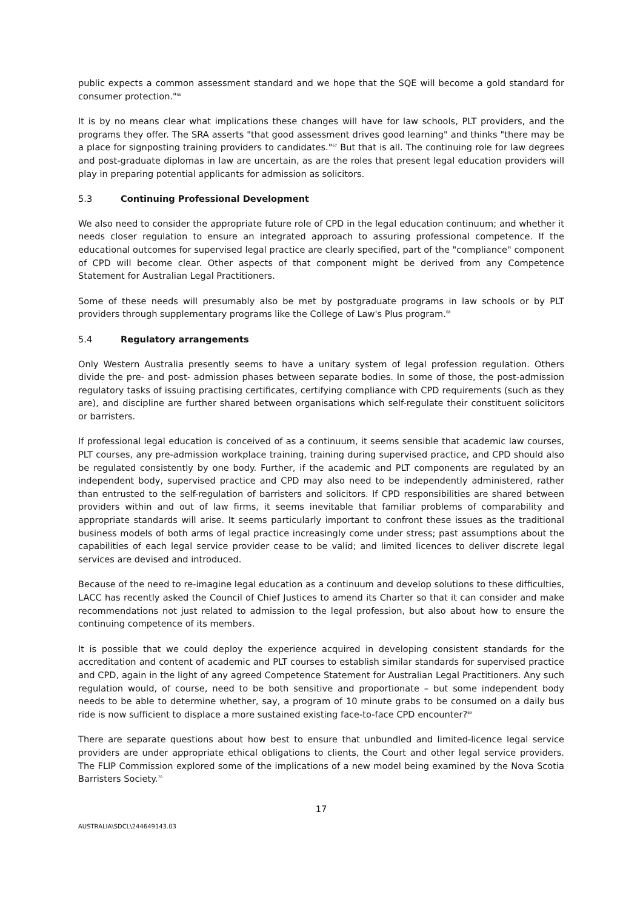public expects a common assessment standard and we hope that the SQE will become a gold standard for consumer protection."<sup>66</sup>
It is by no means clear what implications these changes will have for law schools, PLT providers, and the programs they offer. The SRA asserts "that good assessment drives good learning" and thinks "there may be a place for signposting training providers to candidates."<sup>67</sup> But that is all. The continuing role for law degrees and post-graduate diplomas in law are uncertain, as are the roles that present legal education providers will play in preparing potential applicants for admission as solicitors.
5.3 Continuing Professional Development
We also need to consider the appropriate future role of CPD in the legal education continuum; and whether it needs closer regulation to ensure an integrated approach to assuring professional competence. If the educational outcomes for supervised legal practice are clearly specified, part of the "compliance" component of CPD will become clear. Other aspects of that component might be derived from any Competence Statement for Australian Legal Practitioners.
Some of these needs will presumably also be met by postgraduate programs in law schools or by PLT providers through supplementary programs like the College of Law's Plus program.<sup>68</sup>
5.4 Regulatory arrangements
Only Western Australia presently seems to have a unitary system of legal profession regulation. Others divide the pre- and post- admission phases between separate bodies. In some of those, the post-admission regulatory tasks of issuing practising certificates, certifying compliance with CPD requirements (such as they are), and discipline are further shared between organisations which self-regulate their constituent solicitors or barristers.
If professional legal education is conceived of as a continuum, it seems sensible that academic law courses, PLT courses, any pre-admission workplace training, training during supervised practice, and CPD should also be regulated consistently by one body. Further, if the academic and PLT components are regulated by an independent body, supervised practice and CPD may also need to be independently administered, rather than entrusted to the self-regulation of barristers and solicitors. If CPD responsibilities are shared between providers within and out of law firms, it seems inevitable that familiar problems of comparability and appropriate standards will arise. It seems particularly important to confront these issues as the traditional business models of both arms of legal practice increasingly come under stress; past assumptions about the capabilities of each legal service provider cease to be valid; and limited licences to deliver discrete legal services are devised and introduced.
Because of the need to re-imagine legal education as a continuum and develop solutions to these difficulties, LACC has recently asked the Council of Chief Justices to amend its Charter so that it can consider and make recommendations not just related to admission to the legal profession, but also about how to ensure the continuing competence of its members.
It is possible that we could deploy the experience acquired in developing consistent standards for the accreditation and content of academic and PLT courses to establish similar standards for supervised practice and CPD, again in the light of any agreed Competence Statement for Australian Legal Practitioners. Any such regulation would, of course, need to be both sensitive and proportionate – but some independent body needs to be able to determine whether, say, a program of 10 minute grabs to be consumed on a daily bus ride is now sufficient to displace a more sustained existing face-to-face CPD encounter?<sup>69</sup>
There are separate questions about how best to ensure that unbundled and limited-licence legal service providers are under appropriate ethical obligations to clients, the Court and other legal service providers. The FLIP Commission explored some of the implications of a new model being examined by the Nova Scotia Barristers Society.<sup>70</sup>
17
AUSTRALIA\SDCL\244649143.03